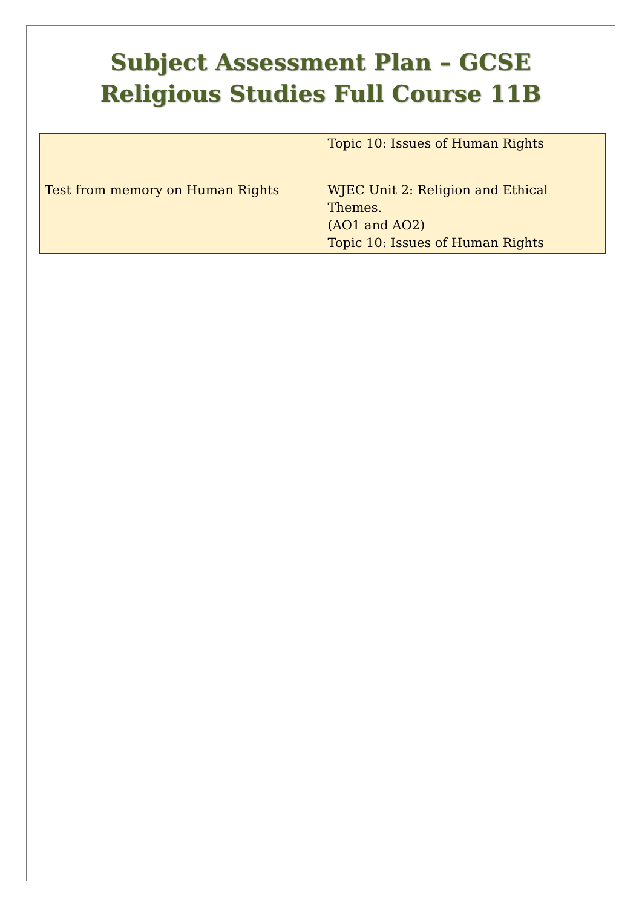Subject Assessment Plan – GCSE
Religious Studies Full Course 11B
| | Topic 10: Issues of Human Rights |
| Test from memory on Human Rights | WJEC Unit 2: Religion and Ethical Themes. (AO1 and AO2) Topic 10: Issues of Human Rights |